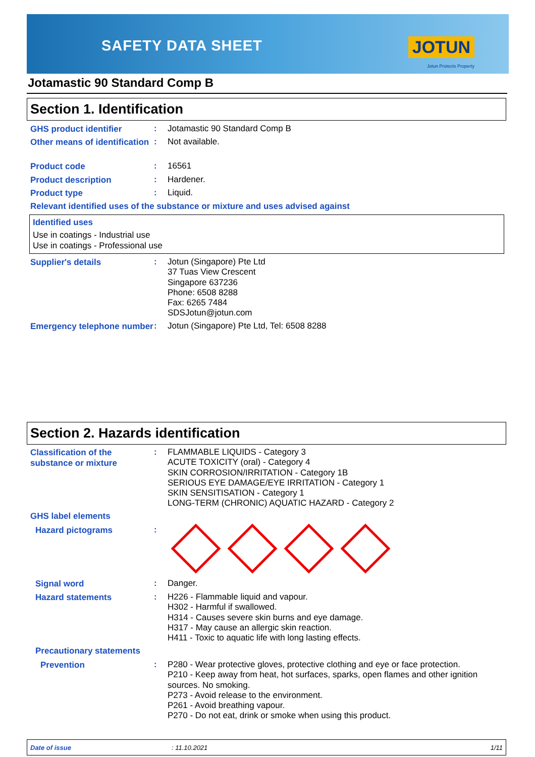SAFETY DATA SHEET JOTUN
Jotun Protects Property
Jotamastic 90 Standard Comp B
Section 1. Identification
GHS product identifier
:
Jotamastic 90 Standard Comp B
Other means of identification
:
Not available.
Product code
:
16561
Product description
:
Hardener.
Product type
:
Liquid.
Relevant identified uses of the substance or mixture and uses advised against
Identified uses
Use in coatings - Industrial use
Use in coatings - Professional use
Supplier's details
:
Jotun (Singapore) Pte Ltd
37 Tuas View Crescent
Singapore 637236
Phone: 6508 8288
Fax: 6265 7484
SDSJotun@jotun.com
Emergency telephone number
:
Jotun (Singapore) Pte Ltd, Tel: 6508 8288
Section 2. Hazards identification
Classification of the substance or mixture
:
FLAMMABLE LIQUIDS - Category 3
ACUTE TOXICITY (oral) - Category 4
SKIN CORROSION/IRRITATION - Category 1B
SERIOUS EYE DAMAGE/EYE IRRITATION - Category 1
SKIN SENSITISATION - Category 1
LONG-TERM (CHRONIC) AQUATIC HAZARD - Category 2
GHS label elements
Hazard pictograms
:
Signal word
:
Danger.
Hazard statements
:
H226 - Flammable liquid and vapour.
H302 - Harmful if swallowed.
H314 - Causes severe skin burns and eye damage.
H317 - May cause an allergic skin reaction.
H411 - Toxic to aquatic life with long lasting effects.
Precautionary statements
Prevention
:
P280 - Wear protective gloves, protective clothing and eye or face protection.
P210 - Keep away from heat, hot surfaces, sparks, open flames and other ignition sources. No smoking.
P273 - Avoid release to the environment.
P261 - Avoid breathing vapour.
P270 - Do not eat, drink or smoke when using this product.
Date of issue: 11.10.2021 1/11